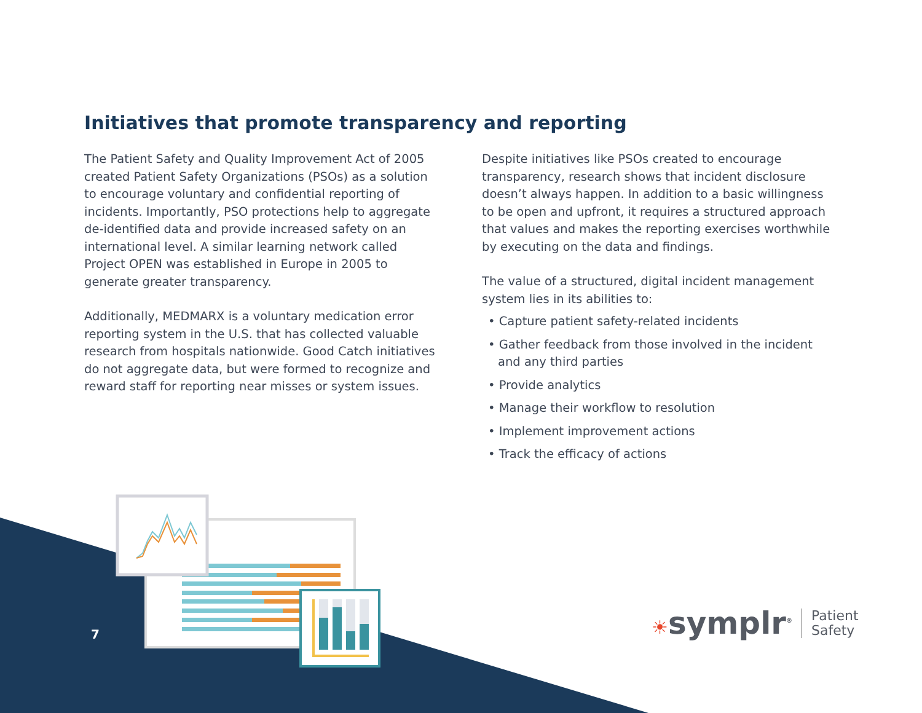Initiatives that promote transparency and reporting
The Patient Safety and Quality Improvement Act of 2005 created Patient Safety Organizations (PSOs) as a solution to encourage voluntary and confidential reporting of incidents. Importantly, PSO protections help to aggregate de-identified data and provide increased safety on an international level. A similar learning network called Project OPEN was established in Europe in 2005 to generate greater transparency.
Additionally, MEDMARX is a voluntary medication error reporting system in the U.S. that has collected valuable research from hospitals nationwide. Good Catch initiatives do not aggregate data, but were formed to recognize and reward staff for reporting near misses or system issues.
Despite initiatives like PSOs created to encourage transparency, research shows that incident disclosure doesn’t always happen. In addition to a basic willingness to be open and upfront, it requires a structured approach that values and makes the reporting exercises worthwhile by executing on the data and findings.
The value of a structured, digital incident management system lies in its abilities to:
• Capture patient safety-related incidents
• Gather feedback from those involved in the incident and any third parties
• Provide analytics
• Manage their workflow to resolution
• Implement improvement actions
• Track the efficacy of actions
7
☀symplr<sup>®</sup> Patient
Safety